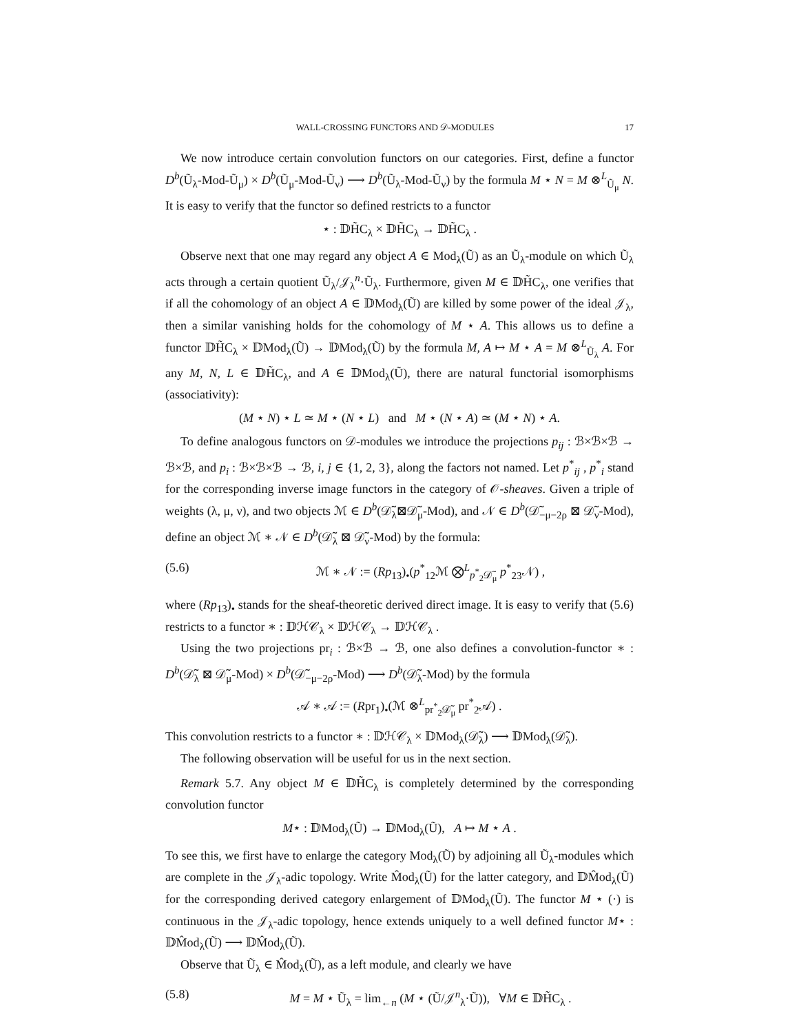WALL-CROSSING FUNCTORS AND 𝒟-MODULES 17
We now introduce certain convolution functors on our categories. First, define a functor D<sup>b</sup>(Ũ<sub>λ</sub>-Mod-Ũ<sub>μ</sub>) × D<sup>b</sup>(Ũ<sub>μ</sub>-Mod-Ũ<sub>ν</sub>) ⟶ D<sup>b</sup>(Ũ<sub>λ</sub>-Mod-Ũ<sub>ν</sub>) by the formula M ⋆ N = M ⊗<sup>L</sup><sub>Ũ<sub>μ</sub></sub> N. It is easy to verify that the functor so defined restricts to a functor
⋆ : 𝔻H̃C<sub>λ</sub> × 𝔻H̃C<sub>λ</sub> → 𝔻H̃C<sub>λ</sub> .
Observe next that one may regard any object A ∈ Mod<sub>λ</sub>(Ũ) as an Ũ<sub>λ</sub>-module on which Ũ<sub>λ</sub> acts through a certain quotient Ũ<sub>λ</sub>/𝒥<sub>λ</sub><sup>n</sup>·Ũ<sub>λ</sub>. Furthermore, given M ∈ 𝔻H̃C<sub>λ</sub>, one verifies that if all the cohomology of an object A ∈ 𝔻Mod<sub>λ</sub>(Ũ) are killed by some power of the ideal 𝒥<sub>λ</sub>, then a similar vanishing holds for the cohomology of M ⋆ A. This allows us to define a functor 𝔻H̃C<sub>λ</sub> × 𝔻Mod<sub>λ</sub>(Ũ) → 𝔻Mod<sub>λ</sub>(Ũ) by the formula M, A ↦ M ⋆ A = M ⊗<sup>L</sup><sub>Ũ<sub>λ</sub></sub> A. For any M, N, L ∈ 𝔻H̃C<sub>λ</sub>, and A ∈ 𝔻Mod<sub>λ</sub>(Ũ), there are natural functorial isomorphisms (associativity):
(M ⋆ N) ⋆ L ≃ M ⋆ (N ⋆ L) and M ⋆ (N ⋆ A) ≃ (M ⋆ N) ⋆ A.
To define analogous functors on 𝒟-modules we introduce the projections p<sub>ij</sub> : ℬ×ℬ×ℬ → ℬ×ℬ, and p<sub>i</sub> : ℬ×ℬ×ℬ → ℬ, i, j ∈ {1, 2, 3}, along the factors not named. Let p<sup>*</sup><sub>ij</sub> , p<sup>*</sup><sub>i</sub> stand for the corresponding inverse image functors in the category of 𝒪-sheaves. Given a triple of weights (λ, μ, ν), and two objects ℳ ∈ D<sup>b</sup>(𝒟̃<sub>λ</sub>⊠𝒟̃<sub>μ</sub>-Mod), and 𝒩 ∈ D<sup>b</sup>(𝒟̃<sub>−μ−2ρ</sub> ⊠ 𝒟̃<sub>ν</sub>-Mod), define an object ℳ ∗ 𝒩 ∈ D<sup>b</sup>(𝒟̃<sub>λ</sub> ⊠ 𝒟̃<sub>ν</sub>-Mod) by the formula:
(5.6) ℳ ∗ 𝒩 := (Rp<sub>13</sub>)<sub>•</sub>(p<sup>*</sup><sub>12</sub>ℳ ⨂<sup>L</sup><sub>p<sup>*</sup><sub>2</sub>𝒟̃<sub>μ</sub></sub> p<sup>*</sup><sub>23</sub>𝒩) ,
where (Rp<sub>13</sub>)<sub>•</sub> stands for the sheaf-theoretic derived direct image. It is easy to verify that (5.6) restricts to a functor ∗ : 𝔻ℋ𝒞<sub>λ</sub> × 𝔻ℋ𝒞<sub>λ</sub> → 𝔻ℋ𝒞<sub>λ</sub> .
Using the two projections pr<sub>i</sub> : ℬ×ℬ → ℬ, one also defines a convolution-functor ∗ : D<sup>b</sup>(𝒟̃<sub>λ</sub> ⊠ 𝒟̃<sub>μ</sub>-Mod) × D<sup>b</sup>(𝒟̃<sub>−μ−2ρ</sub>-Mod) ⟶ D<sup>b</sup>(𝒟̃<sub>λ</sub>-Mod) by the formula
𝒜 ∗ 𝒜 := (Rpr<sub>1</sub>)<sub>•</sub>(ℳ ⊗<sup>L</sup><sub>pr<sup>*</sup><sub>2</sub>𝒟̃<sub>μ</sub></sub> pr<sup>*</sup><sub>2</sub>𝒜) .
This convolution restricts to a functor ∗ : 𝔻ℋ𝒞<sub>λ</sub> × 𝔻Mod<sub>λ</sub>(𝒟̃<sub>λ</sub>) ⟶ 𝔻Mod<sub>λ</sub>(𝒟̃<sub>λ</sub>).
The following observation will be useful for us in the next section.
Remark 5.7. Any object M ∈ 𝔻H̃C<sub>λ</sub> is completely determined by the corresponding convolution functor
M⋆ : 𝔻Mod<sub>λ</sub>(Ũ) → 𝔻Mod<sub>λ</sub>(Ũ), A ↦ M ⋆ A .
To see this, we first have to enlarge the category Mod<sub>λ</sub>(Ũ) by adjoining all Ũ<sub>λ</sub>-modules which are complete in the 𝒥<sub>λ</sub>-adic topology. Write M̂od<sub>λ</sub>(Ũ) for the latter category, and 𝔻M̂od<sub>λ</sub>(Ũ) for the corresponding derived category enlargement of 𝔻Mod<sub>λ</sub>(Ũ). The functor M ⋆ (·) is continuous in the 𝒥<sub>λ</sub>-adic topology, hence extends uniquely to a well defined functor M⋆ : 𝔻M̂od<sub>λ</sub>(Ũ) ⟶ 𝔻M̂od<sub>λ</sub>(Ũ).
Observe that Ũ<sub>λ</sub> ∈ M̂od<sub>λ</sub>(Ũ), as a left module, and clearly we have
(5.8) M = M ⋆ Ũ<sub>λ</sub> = lim<sub>←n</sub> (M ⋆ (Ũ/𝒥<sup>n</sup><sub>λ</sub>·Ũ)), ∀M ∈ 𝔻H̃C<sub>λ</sub> .